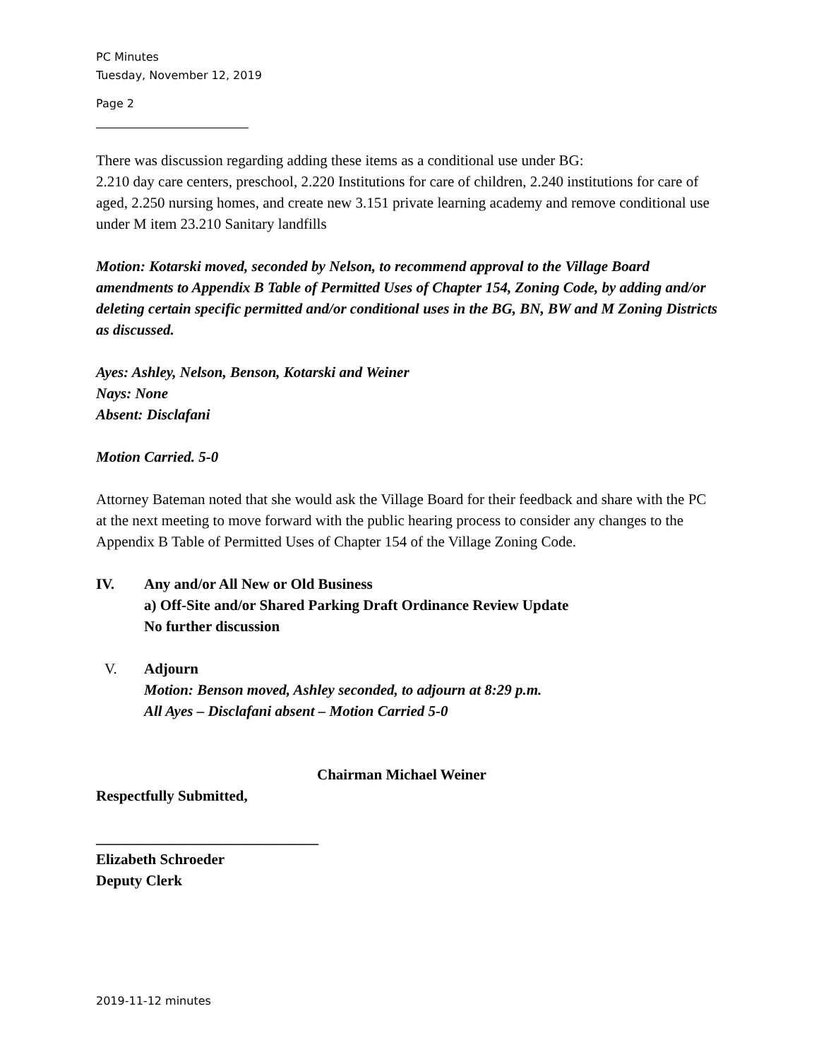PC Minutes
Tuesday, November 12, 2019
Page 2
___________________________
There was discussion regarding adding these items as a conditional use under BG:
2.210 day care centers, preschool, 2.220 Institutions for care of children, 2.240 institutions for care of aged, 2.250 nursing homes, and create new 3.151 private learning academy and remove conditional use under M item 23.210 Sanitary landfills
Motion: Kotarski moved, seconded by Nelson, to recommend approval to the Village Board amendments to Appendix B Table of Permitted Uses of Chapter 154, Zoning Code, by adding and/or deleting certain specific permitted and/or conditional uses in the BG, BN, BW and M Zoning Districts as discussed.
Ayes: Ashley, Nelson, Benson, Kotarski and Weiner
Nays: None
Absent: Disclafani
Motion Carried. 5-0
Attorney Bateman noted that she would ask the Village Board for their feedback and share with the PC at the next meeting to move forward with the public hearing process to consider any changes to the Appendix B Table of Permitted Uses of Chapter 154 of the Village Zoning Code.
IV. Any and/or All New or Old Business
a) Off-Site and/or Shared Parking Draft Ordinance Review Update
No further discussion
V. Adjourn
Motion: Benson moved, Ashley seconded, to adjourn at 8:29 p.m.
All Ayes – Disclafani absent – Motion Carried 5-0
Chairman Michael Weiner
Respectfully Submitted,
______________________________
Elizabeth Schroeder
Deputy Clerk
2019-11-12 minutes